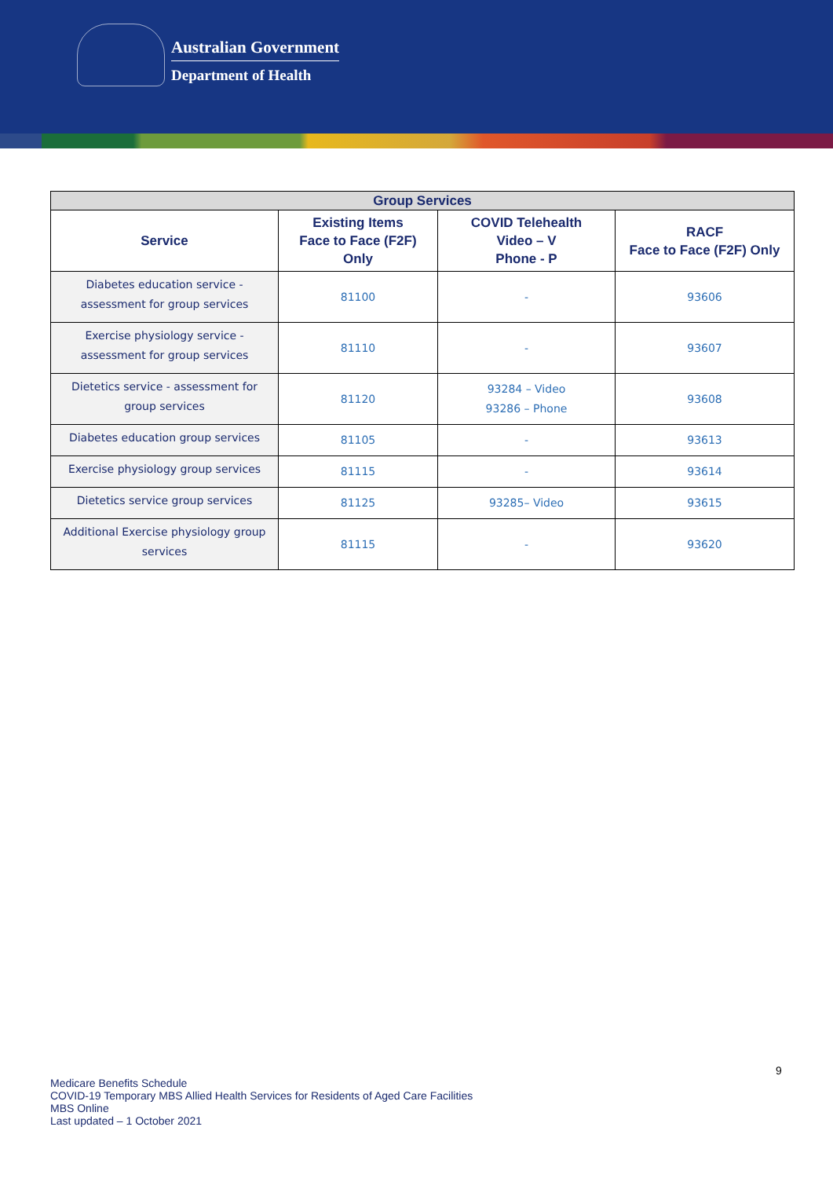Australian Government
Department of Health
| Group Services | | | |
| --- | --- | --- | --- |
| Service | Existing Items Face to Face (F2F) Only | COVID Telehealth Video – V Phone - P | RACF Face to Face (F2F) Only |
| Diabetes education service - assessment for group services | 81100 | - | 93606 |
| Exercise physiology service - assessment for group services | 81110 | - | 93607 |
| Dietetics service - assessment for group services | 81120 | 93284 – Video 93286 – Phone | 93608 |
| Diabetes education group services | 81105 | - | 93613 |
| Exercise physiology group services | 81115 | - | 93614 |
| Dietetics service group services | 81125 | 93285– Video | 93615 |
| Additional Exercise physiology group services | 81115 | - | 93620 |
9
Medicare Benefits Schedule
COVID-19 Temporary MBS Allied Health Services for Residents of Aged Care Facilities
MBS Online
Last updated – 1 October 2021